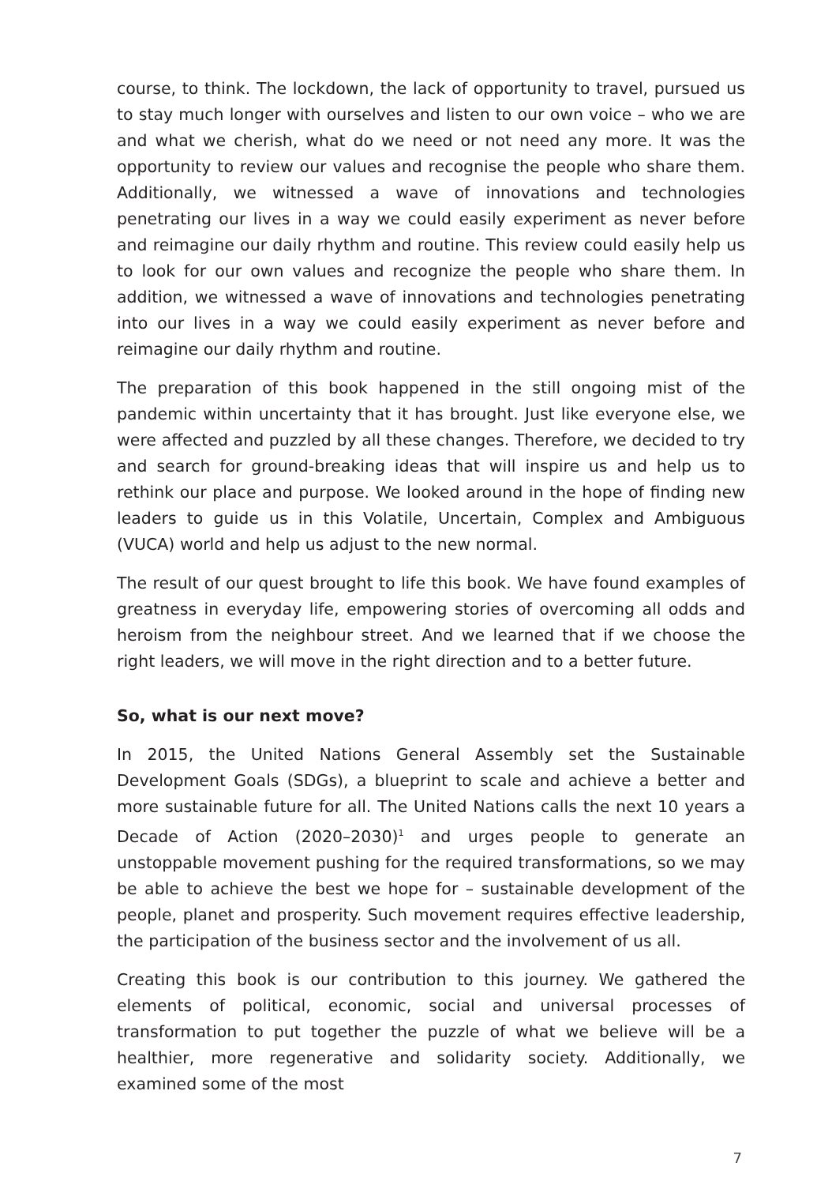course, to think. The lockdown, the lack of opportunity to travel, pursued us to stay much longer with ourselves and listen to our own voice – who we are and what we cherish, what do we need or not need any more. It was the opportunity to review our values and recognise the people who share them. Additionally, we witnessed a wave of innovations and technologies penetrating our lives in a way we could easily experiment as never before and reimagine our daily rhythm and routine. This review could easily help us to look for our own values and recognize the people who share them. In addition, we witnessed a wave of innovations and technologies penetrating into our lives in a way we could easily experiment as never before and reimagine our daily rhythm and routine.
The preparation of this book happened in the still ongoing mist of the pandemic within uncertainty that it has brought. Just like everyone else, we were affected and puzzled by all these changes. Therefore, we decided to try and search for ground-breaking ideas that will inspire us and help us to rethink our place and purpose. We looked around in the hope of finding new leaders to guide us in this Volatile, Uncertain, Complex and Ambiguous (VUCA) world and help us adjust to the new normal.
The result of our quest brought to life this book. We have found examples of greatness in everyday life, empowering stories of overcoming all odds and heroism from the neighbour street. And we learned that if we choose the right leaders, we will move in the right direction and to a better future.
So, what is our next move?
In 2015, the United Nations General Assembly set the Sustainable Development Goals (SDGs), a blueprint to scale and achieve a better and more sustainable future for all. The United Nations calls the next 10 years a Decade of Action (2020–2030)<sup>1</sup> and urges people to generate an unstoppable movement pushing for the required transformations, so we may be able to achieve the best we hope for – sustainable development of the people, planet and prosperity. Such movement requires effective leadership, the participation of the business sector and the involvement of us all.
Creating this book is our contribution to this journey. We gathered the elements of political, economic, social and universal processes of transformation to put together the puzzle of what we believe will be a healthier, more regenerative and solidarity society. Additionally, we examined some of the most
7